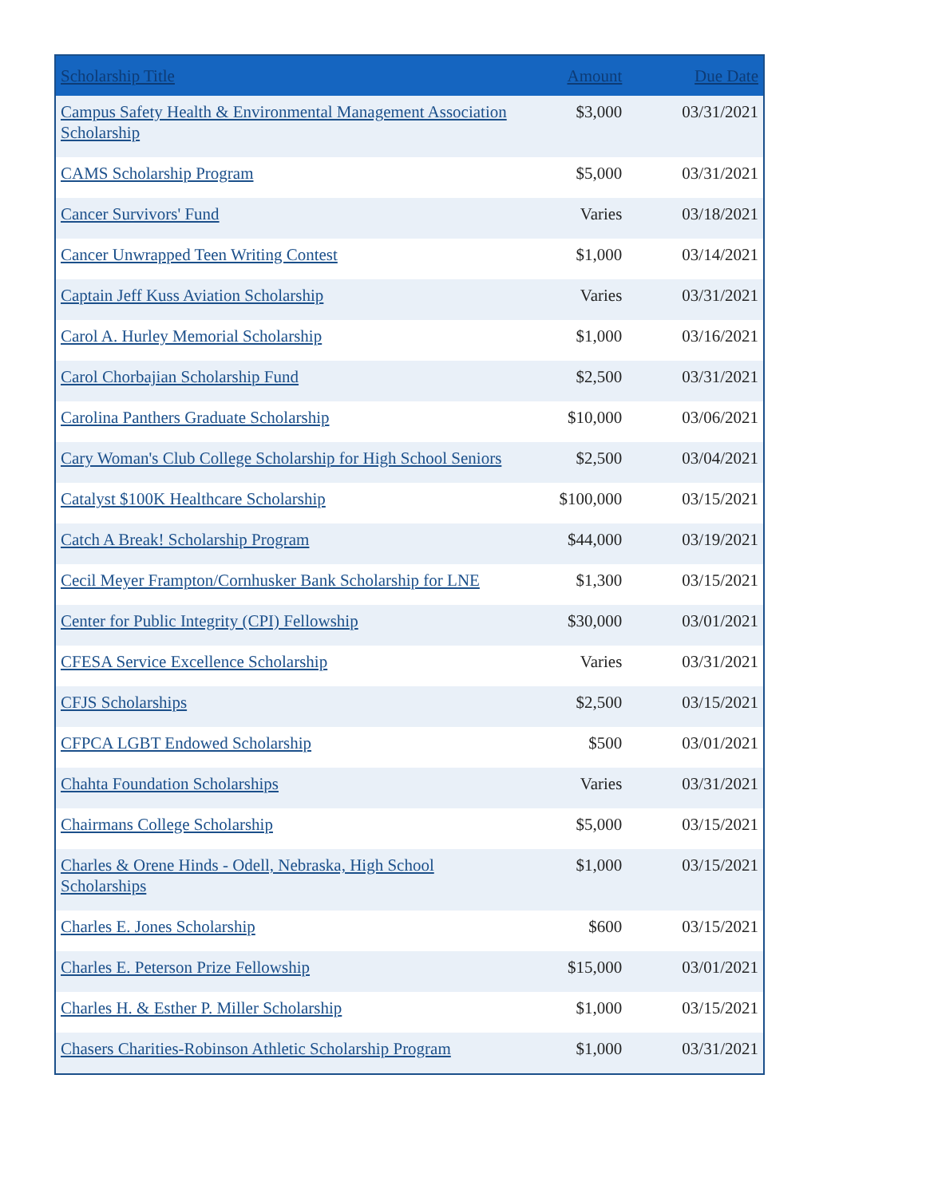| Scholarship Title | Amount | Due Date |
| --- | --- | --- |
| Campus Safety Health & Environmental Management Association Scholarship | $3,000 | 03/31/2021 |
| CAMS Scholarship Program | $5,000 | 03/31/2021 |
| Cancer Survivors' Fund | Varies | 03/18/2021 |
| Cancer Unwrapped Teen Writing Contest | $1,000 | 03/14/2021 |
| Captain Jeff Kuss Aviation Scholarship | Varies | 03/31/2021 |
| Carol A. Hurley Memorial Scholarship | $1,000 | 03/16/2021 |
| Carol Chorbajian Scholarship Fund | $2,500 | 03/31/2021 |
| Carolina Panthers Graduate Scholarship | $10,000 | 03/06/2021 |
| Cary Woman's Club College Scholarship for High School Seniors | $2,500 | 03/04/2021 |
| Catalyst $100K Healthcare Scholarship | $100,000 | 03/15/2021 |
| Catch A Break! Scholarship Program | $44,000 | 03/19/2021 |
| Cecil Meyer Frampton/Cornhusker Bank Scholarship for LNE | $1,300 | 03/15/2021 |
| Center for Public Integrity (CPI) Fellowship | $30,000 | 03/01/2021 |
| CFESA Service Excellence Scholarship | Varies | 03/31/2021 |
| CFJS Scholarships | $2,500 | 03/15/2021 |
| CFPCA LGBT Endowed Scholarship | $500 | 03/01/2021 |
| Chahta Foundation Scholarships | Varies | 03/31/2021 |
| Chairmans College Scholarship | $5,000 | 03/15/2021 |
| Charles & Orene Hinds - Odell, Nebraska, High School Scholarships | $1,000 | 03/15/2021 |
| Charles E. Jones Scholarship | $600 | 03/15/2021 |
| Charles E. Peterson Prize Fellowship | $15,000 | 03/01/2021 |
| Charles H. & Esther P. Miller Scholarship | $1,000 | 03/15/2021 |
| Chasers Charities-Robinson Athletic Scholarship Program | $1,000 | 03/31/2021 |